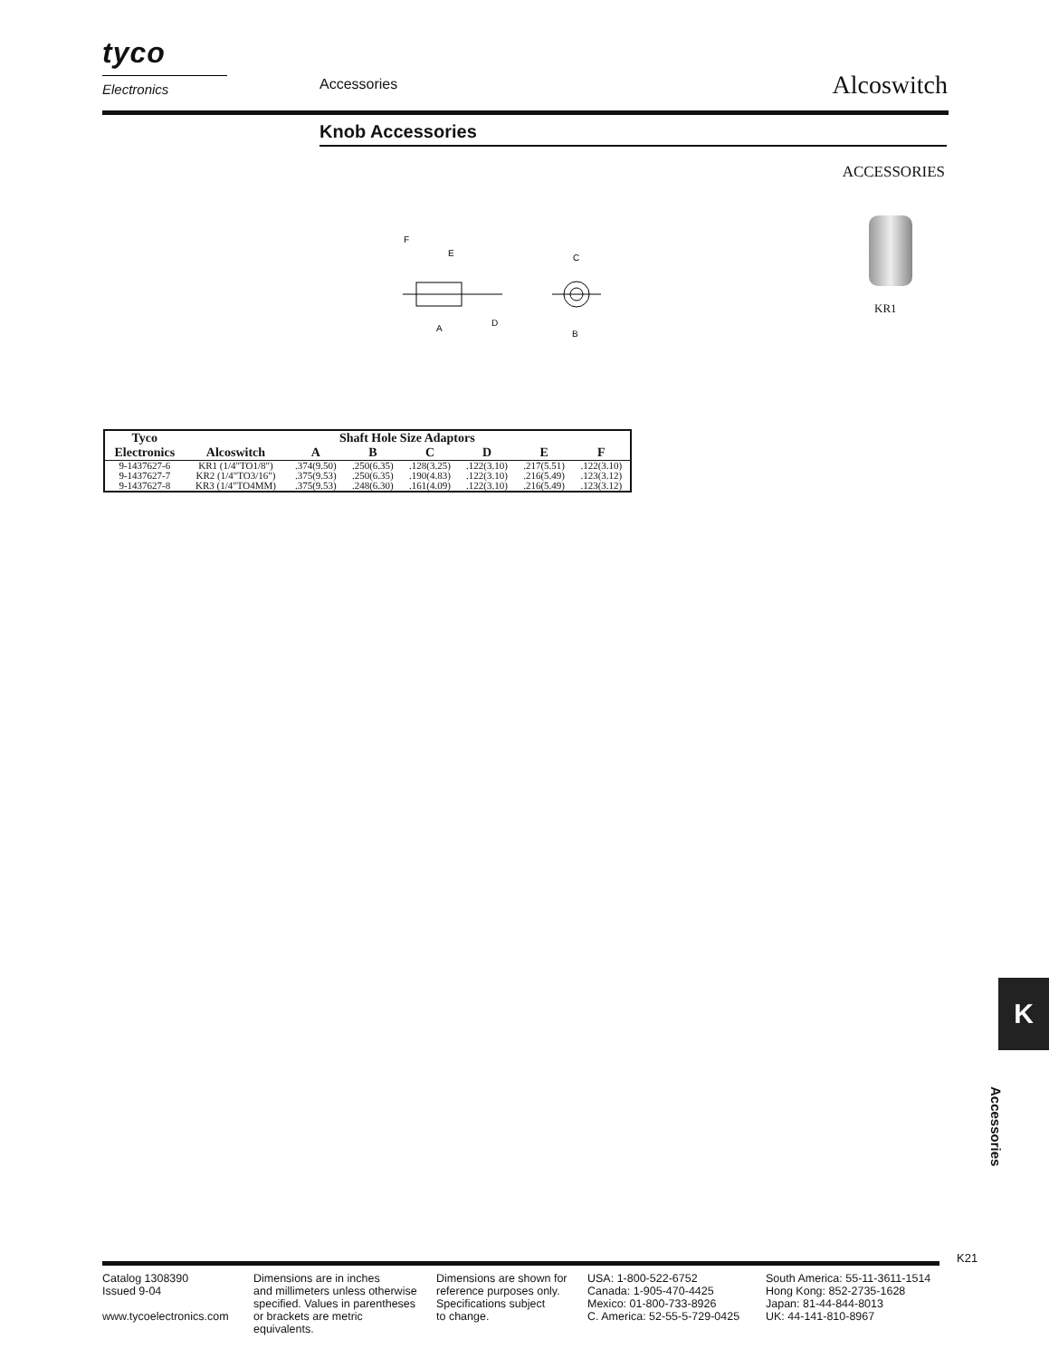tyco
Electronics
Accessories Alcoswitch
Knob Accessories
ACCESSORIES
F
E
A
D
C
B
KR1
| Tyco Electronics | Shaft Hole Size Adaptors | | | | | | |
| --- | --- | --- | --- | --- | --- | --- | --- |
| | Alcoswitch | A | B | C | D | E | F |
| 9-1437627-6 | KR1 (1/4"TO1/8") | .374(9.50) | .250(6.35) | .128(3.25) | .122(3.10) | .217(5.51) | .122(3.10) |
| 9-1437627-7 | KR2 (1/4"TO3/16") | .375(9.53) | .250(6.35) | .190(4.83) | .122(3.10) | .216(5.49) | .123(3.12) |
| 9-1437627-8 | KR3 (1/4"TO4MM) | .375(9.53) | .248(6.30) | .161(4.09) | .122(3.10) | .216(5.49) | .123(3.12) |
K
Accessories
K21
Catalog 1308390
Issued 9-04
www.tycoelectronics.com
Dimensions are in inches
and millimeters unless otherwise
specified. Values in parentheses
or brackets are metric equivalents.
Dimensions are shown for
reference purposes only.
Specifications subject
to change.
USA: 1-800-522-6752
Canada: 1-905-470-4425
Mexico: 01-800-733-8926
C. America: 52-55-5-729-0425
South America: 55-11-3611-1514
Hong Kong: 852-2735-1628
Japan: 81-44-844-8013
UK: 44-141-810-8967